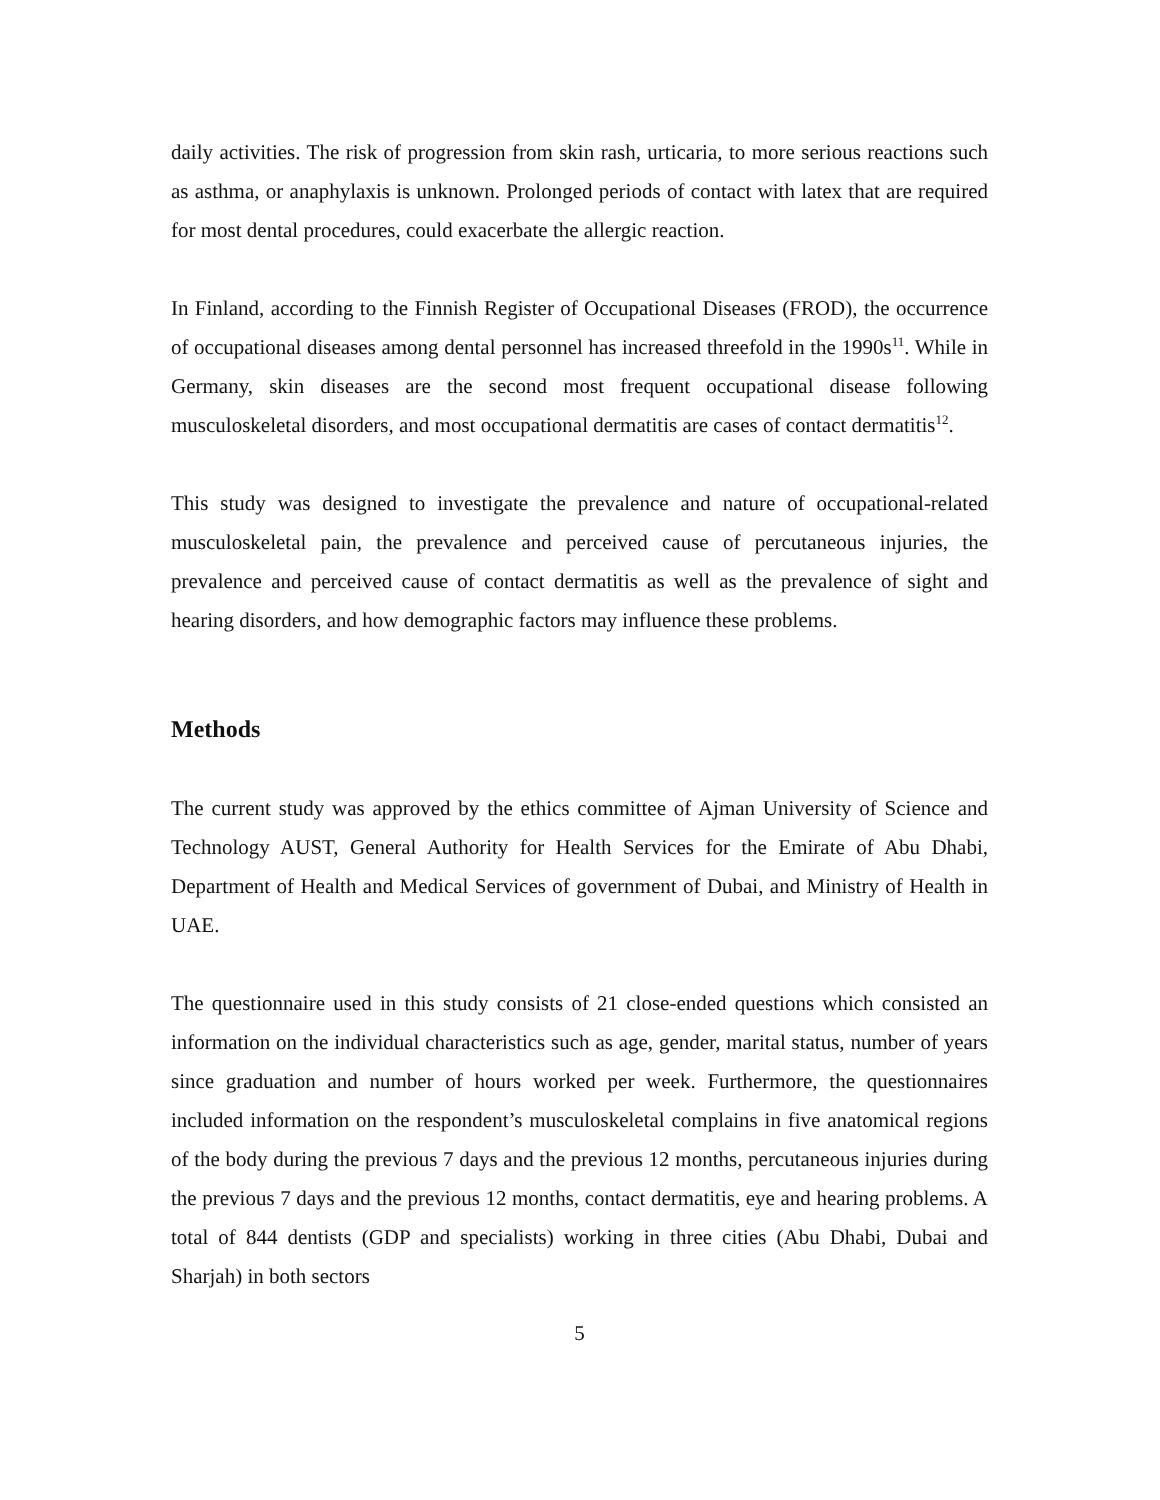daily activities. The risk of progression from skin rash, urticaria, to more serious reactions such as asthma, or anaphylaxis is unknown. Prolonged periods of contact with latex that are required for most dental procedures, could exacerbate the allergic reaction.
In Finland, according to the Finnish Register of Occupational Diseases (FROD), the occurrence of occupational diseases among dental personnel has increased threefold in the 1990s<sup>11</sup>. While in Germany, skin diseases are the second most frequent occupational disease following musculoskeletal disorders, and most occupational dermatitis are cases of contact dermatitis<sup>12</sup>.
This study was designed to investigate the prevalence and nature of occupational-related musculoskeletal pain, the prevalence and perceived cause of percutaneous injuries, the prevalence and perceived cause of contact dermatitis as well as the prevalence of sight and hearing disorders, and how demographic factors may influence these problems.
Methods
The current study was approved by the ethics committee of Ajman University of Science and Technology AUST, General Authority for Health Services for the Emirate of Abu Dhabi, Department of Health and Medical Services of government of Dubai, and Ministry of Health in UAE.
The questionnaire used in this study consists of 21 close-ended questions which consisted an information on the individual characteristics such as age, gender, marital status, number of years since graduation and number of hours worked per week. Furthermore, the questionnaires included information on the respondent’s musculoskeletal complains in five anatomical regions of the body during the previous 7 days and the previous 12 months, percutaneous injuries during the previous 7 days and the previous 12 months, contact dermatitis, eye and hearing problems. A total of 844 dentists (GDP and specialists) working in three cities (Abu Dhabi, Dubai and Sharjah) in both sectors
5